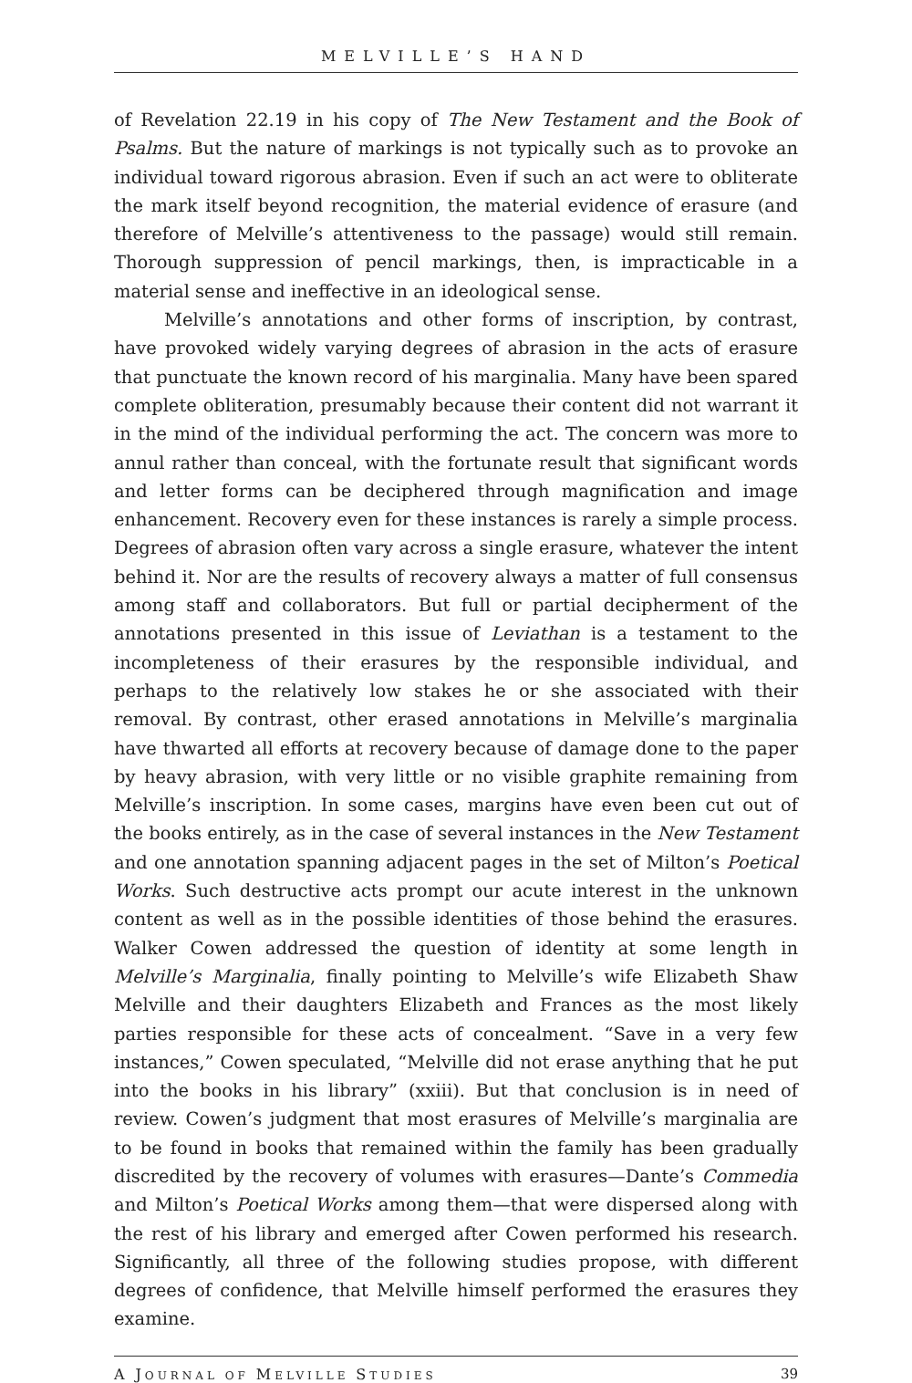MELVILLE’S HAND
of Revelation 22.19 in his copy of The New Testament and the Book of Psalms. But the nature of markings is not typically such as to provoke an individual toward rigorous abrasion. Even if such an act were to obliterate the mark itself beyond recognition, the material evidence of erasure (and therefore of Melville’s attentiveness to the passage) would still remain. Thorough suppression of pencil markings, then, is impracticable in a material sense and ineffective in an ideological sense.
Melville’s annotations and other forms of inscription, by contrast, have provoked widely varying degrees of abrasion in the acts of erasure that punctuate the known record of his marginalia. Many have been spared complete obliteration, presumably because their content did not warrant it in the mind of the individual performing the act. The concern was more to annul rather than conceal, with the fortunate result that significant words and letter forms can be deciphered through magnification and image enhancement. Recovery even for these instances is rarely a simple process. Degrees of abrasion often vary across a single erasure, whatever the intent behind it. Nor are the results of recovery always a matter of full consensus among staff and collaborators. But full or partial decipherment of the annotations presented in this issue of Leviathan is a testament to the incompleteness of their erasures by the responsible individual, and perhaps to the relatively low stakes he or she associated with their removal. By contrast, other erased annotations in Melville’s marginalia have thwarted all efforts at recovery because of damage done to the paper by heavy abrasion, with very little or no visible graphite remaining from Melville’s inscription. In some cases, margins have even been cut out of the books entirely, as in the case of several instances in the New Testament and one annotation spanning adjacent pages in the set of Milton’s Poetical Works. Such destructive acts prompt our acute interest in the unknown content as well as in the possible identities of those behind the erasures. Walker Cowen addressed the question of identity at some length in Melville’s Marginalia, finally pointing to Melville’s wife Elizabeth Shaw Melville and their daughters Elizabeth and Frances as the most likely parties responsible for these acts of concealment. “Save in a very few instances,” Cowen speculated, “Melville did not erase anything that he put into the books in his library” (xxiii). But that conclusion is in need of review. Cowen’s judgment that most erasures of Melville’s marginalia are to be found in books that remained within the family has been gradually discredited by the recovery of volumes with erasures—Dante’s Commedia and Milton’s Poetical Works among them—that were dispersed along with the rest of his library and emerged after Cowen performed his research. Significantly, all three of the following studies propose, with different degrees of confidence, that Melville himself performed the erasures they examine.
A JOURNAL OF MELVILLE STUDIES 39